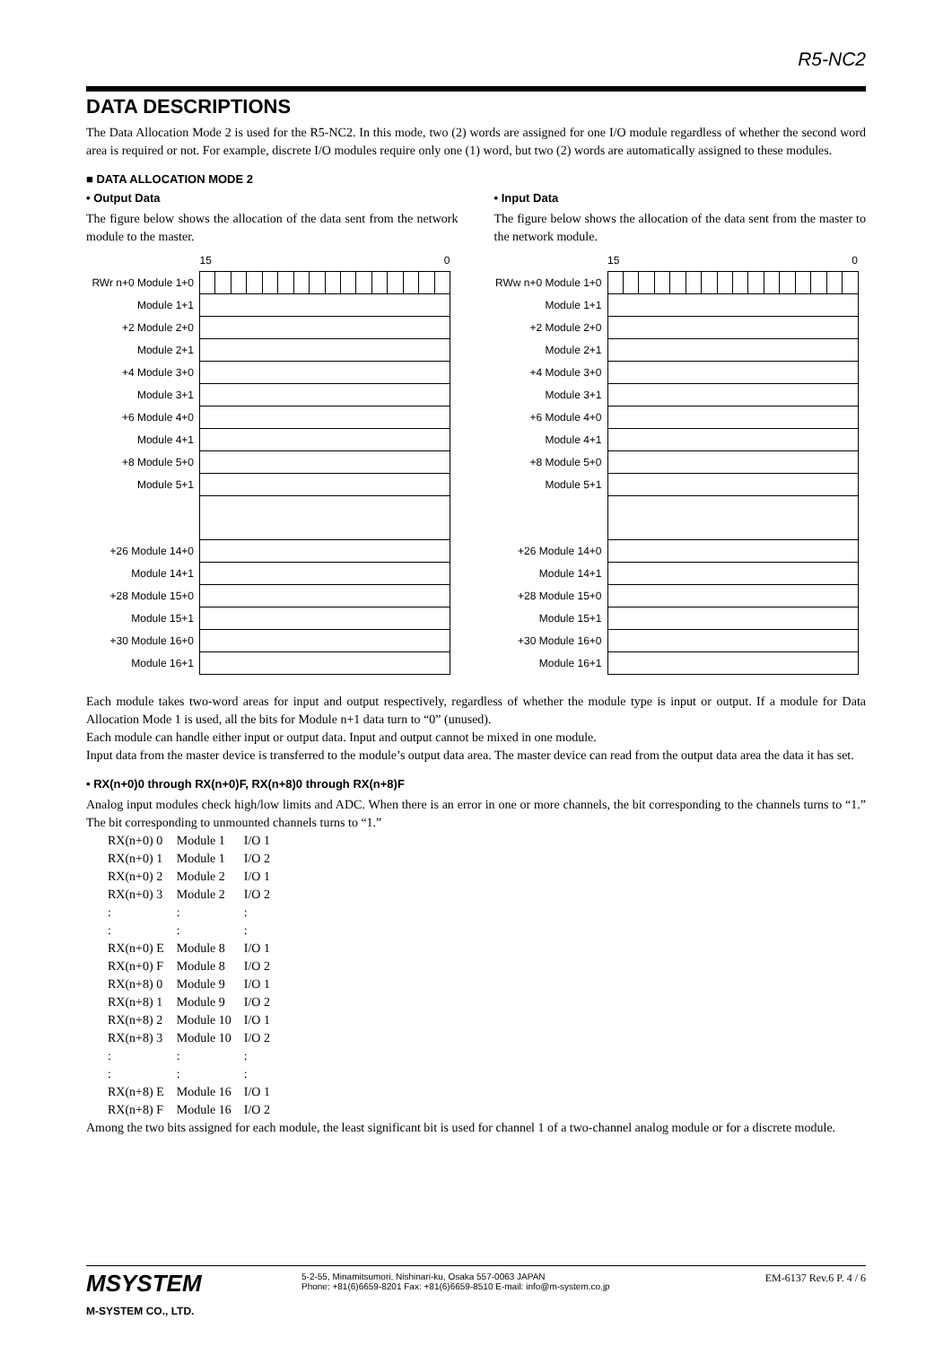R5-NC2
DATA DESCRIPTIONS
The Data Allocation Mode 2 is used for the R5-NC2. In this mode, two (2) words are assigned for one I/O module regardless of whether the second word area is required or not. For example, discrete I/O modules require only one (1) word, but two (2) words are automatically assigned to these modules.
■ DATA ALLOCATION MODE 2
• Output Data
The figure below shows the allocation of the data sent from the network module to the master.
| | 15 0 |
| RWr n+0 Module 1+0 | |
| Module 1+1 | |
| +2 Module 2+0 | |
| Module 2+1 | |
| +4 Module 3+0 | |
| Module 3+1 | |
| +6 Module 4+0 | |
| Module 4+1 | |
| +8 Module 5+0 | |
| Module 5+1 | |
| +26 Module 14+0 | |
| Module 14+1 | |
| +28 Module 15+0 | |
| Module 15+1 | |
| +30 Module 16+0 | |
| Module 16+1 | |
• Input Data
The figure below shows the allocation of the data sent from the master to the network module.
| | 15 0 |
| RWw n+0 Module 1+0 | |
| Module 1+1 | |
| +2 Module 2+0 | |
| Module 2+1 | |
| +4 Module 3+0 | |
| Module 3+1 | |
| +6 Module 4+0 | |
| Module 4+1 | |
| +8 Module 5+0 | |
| Module 5+1 | |
| +26 Module 14+0 | |
| Module 14+1 | |
| +28 Module 15+0 | |
| Module 15+1 | |
| +30 Module 16+0 | |
| Module 16+1 | |
Each module takes two-word areas for input and output respectively, regardless of whether the module type is input or output. If a module for Data Allocation Mode 1 is used, all the bits for Module n+1 data turn to “0” (unused).
Each module can handle either input or output data. Input and output cannot be mixed in one module.
Input data from the master device is transferred to the module’s output data area. The master device can read from the output data area the data it has set.
• RX(n+0)0 through RX(n+0)F, RX(n+8)0 through RX(n+8)F
Analog input modules check high/low limits and ADC. When there is an error in one or more channels, the bit corresponding to the channels turns to “1.” The bit corresponding to unmounted channels turns to “1.”
| RX(n+0) 0 | Module 1 | I/O 1 |
| RX(n+0) 1 | Module 1 | I/O 2 |
| RX(n+0) 2 | Module 2 | I/O 1 |
| RX(n+0) 3 | Module 2 | I/O 2 |
| : | : | : |
| : | : | : |
| RX(n+0) E | Module 8 | I/O 1 |
| RX(n+0) F | Module 8 | I/O 2 |
| RX(n+8) 0 | Module 9 | I/O 1 |
| RX(n+8) 1 | Module 9 | I/O 2 |
| RX(n+8) 2 | Module 10 | I/O 1 |
| RX(n+8) 3 | Module 10 | I/O 2 |
| : | : | : |
| : | : | : |
| RX(n+8) E | Module 16 | I/O 1 |
| RX(n+8) F | Module 16 | I/O 2 |
Among the two bits assigned for each module, the least significant bit is used for channel 1 of a two-channel analog module or for a discrete module.
MSYSTEM
M-SYSTEM CO., LTD.
5-2-55, Minamitsumori, Nishinari-ku, Osaka 557-0063 JAPAN
Phone: +81(6)6659-8201 Fax: +81(6)6659-8510 E-mail: info@m-system.co.jp
EM-6137 Rev.6 P. 4 / 6